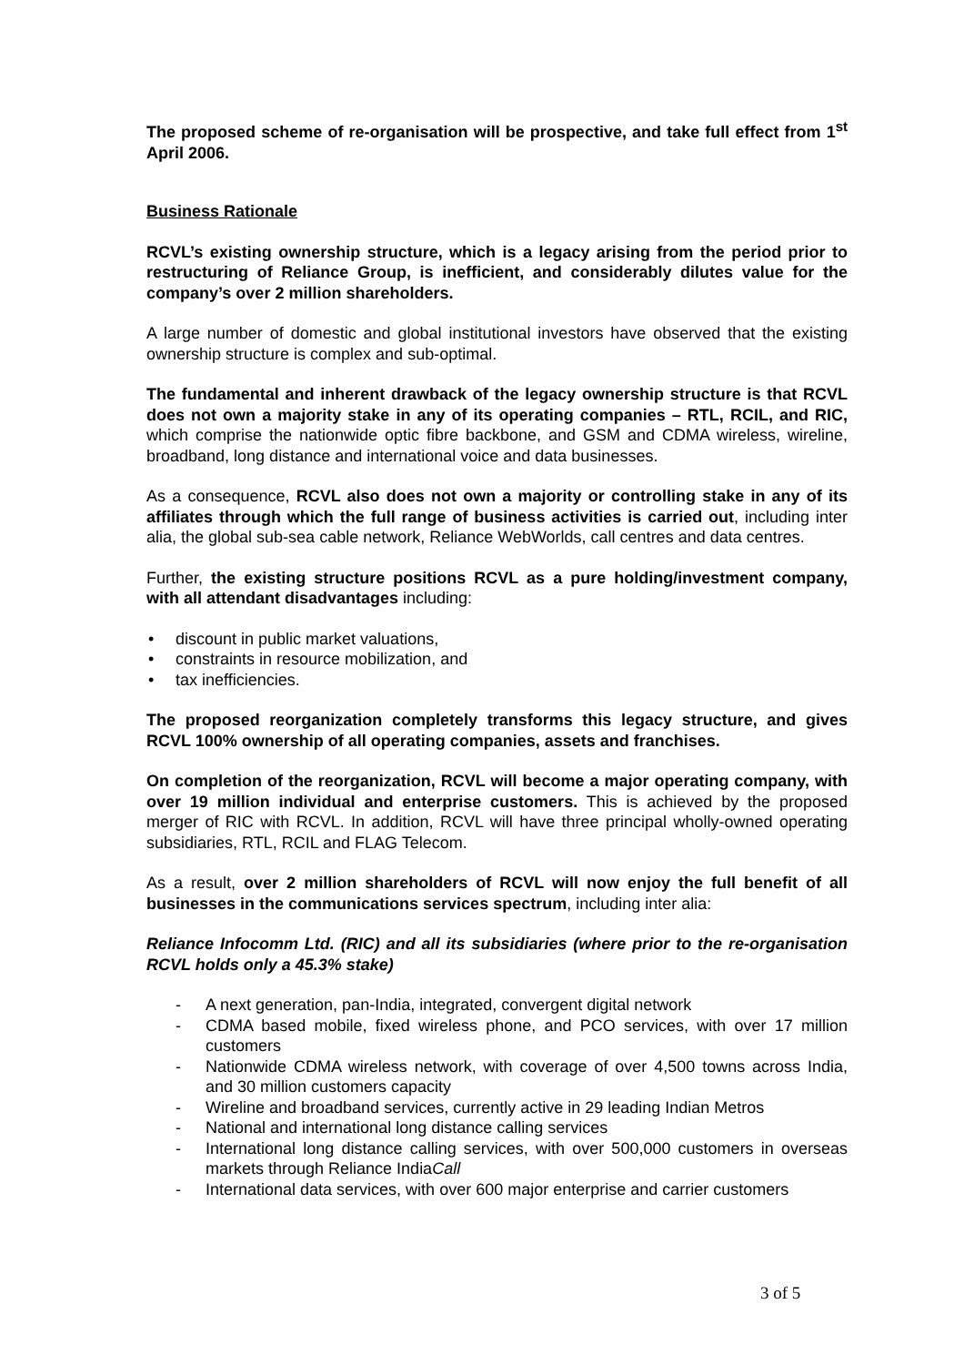The proposed scheme of re-organisation will be prospective, and take full effect from 1<sup>st</sup> April 2006.
Business Rationale
RCVL’s existing ownership structure, which is a legacy arising from the period prior to restructuring of Reliance Group, is inefficient, and considerably dilutes value for the company’s over 2 million shareholders.
A large number of domestic and global institutional investors have observed that the existing ownership structure is complex and sub-optimal.
The fundamental and inherent drawback of the legacy ownership structure is that RCVL does not own a majority stake in any of its operating companies – RTL, RCIL, and RIC, which comprise the nationwide optic fibre backbone, and GSM and CDMA wireless, wireline, broadband, long distance and international voice and data businesses.
As a consequence, RCVL also does not own a majority or controlling stake in any of its affiliates through which the full range of business activities is carried out, including inter alia, the global sub-sea cable network, Reliance WebWorlds, call centres and data centres.
Further, the existing structure positions RCVL as a pure holding/investment company, with all attendant disadvantages including:
• discount in public market valuations,
• constraints in resource mobilization, and
• tax inefficiencies.
The proposed reorganization completely transforms this legacy structure, and gives RCVL 100% ownership of all operating companies, assets and franchises.
On completion of the reorganization, RCVL will become a major operating company, with over 19 million individual and enterprise customers. This is achieved by the proposed merger of RIC with RCVL. In addition, RCVL will have three principal wholly-owned operating subsidiaries, RTL, RCIL and FLAG Telecom.
As a result, over 2 million shareholders of RCVL will now enjoy the full benefit of all businesses in the communications services spectrum, including inter alia:
Reliance Infocomm Ltd. (RIC) and all its subsidiaries (where prior to the re-organisation RCVL holds only a 45.3% stake)
- A next generation, pan-India, integrated, convergent digital network
- CDMA based mobile, fixed wireless phone, and PCO services, with over 17 million customers
- Nationwide CDMA wireless network, with coverage of over 4,500 towns across India, and 30 million customers capacity
- Wireline and broadband services, currently active in 29 leading Indian Metros
- National and international long distance calling services
- International long distance calling services, with over 500,000 customers in overseas markets through Reliance IndiaCall
- International data services, with over 600 major enterprise and carrier customers
3 of 5